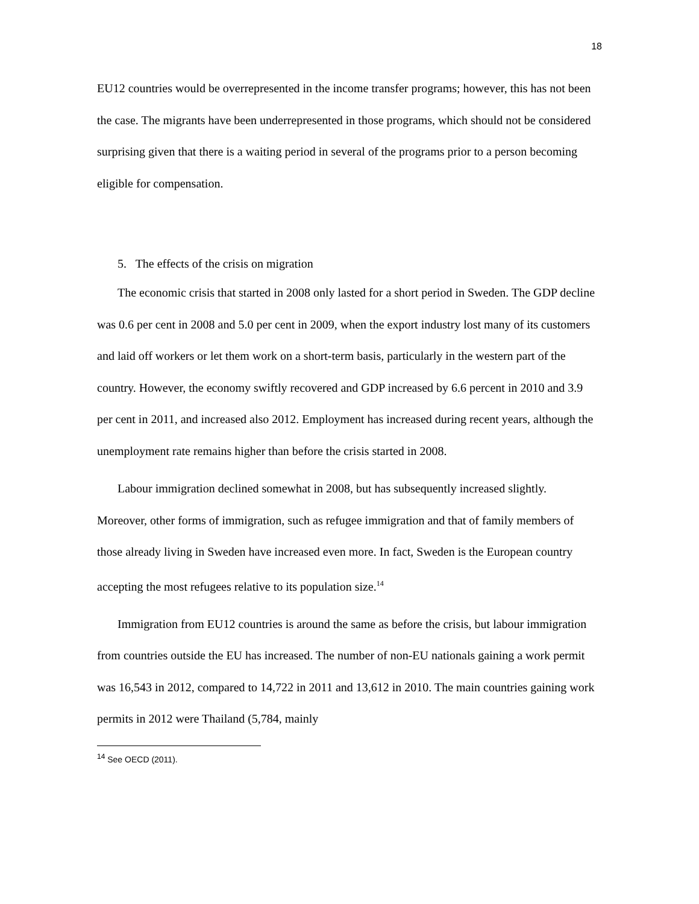18
EU12 countries would be overrepresented in the income transfer programs; however, this has not been the case. The migrants have been underrepresented in those programs, which should not be considered surprising given that there is a waiting period in several of the programs prior to a person becoming eligible for compensation.
5. The effects of the crisis on migration
The economic crisis that started in 2008 only lasted for a short period in Sweden. The GDP decline was 0.6 per cent in 2008 and 5.0 per cent in 2009, when the export industry lost many of its customers and laid off workers or let them work on a short-term basis, particularly in the western part of the country. However, the economy swiftly recovered and GDP increased by 6.6 percent in 2010 and 3.9 per cent in 2011, and increased also 2012. Employment has increased during recent years, although the unemployment rate remains higher than before the crisis started in 2008.
Labour immigration declined somewhat in 2008, but has subsequently increased slightly. Moreover, other forms of immigration, such as refugee immigration and that of family members of those already living in Sweden have increased even more. In fact, Sweden is the European country accepting the most refugees relative to its population size.<sup>14</sup>
Immigration from EU12 countries is around the same as before the crisis, but labour immigration from countries outside the EU has increased. The number of non-EU nationals gaining a work permit was 16,543 in 2012, compared to 14,722 in 2011 and 13,612 in 2010. The main countries gaining work permits in 2012 were Thailand (5,784, mainly
<sup>14</sup> See OECD (2011).